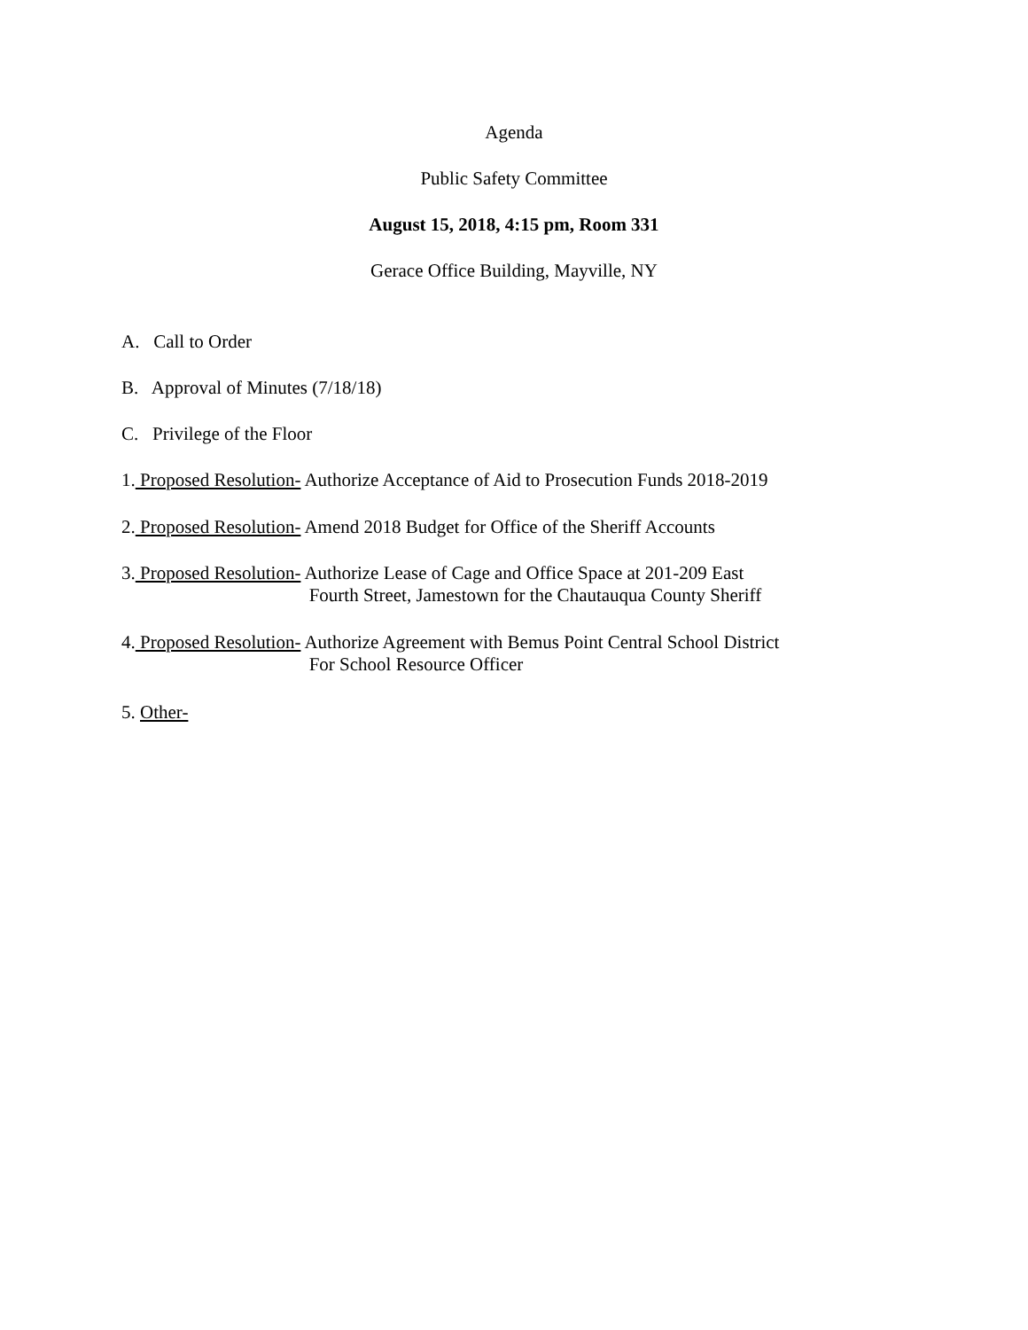Agenda
Public Safety Committee
August 15, 2018, 4:15 pm, Room 331
Gerace Office Building, Mayville, NY
A. Call to Order
B. Approval of Minutes (7/18/18)
C. Privilege of the Floor
1. Proposed Resolution- Authorize Acceptance of Aid to Prosecution Funds 2018-2019
2. Proposed Resolution- Amend 2018 Budget for Office of the Sheriff Accounts
3. Proposed Resolution- Authorize Lease of Cage and Office Space at 201-209 East
Fourth Street, Jamestown for the Chautauqua County Sheriff
4. Proposed Resolution- Authorize Agreement with Bemus Point Central School District
For School Resource Officer
5. Other-